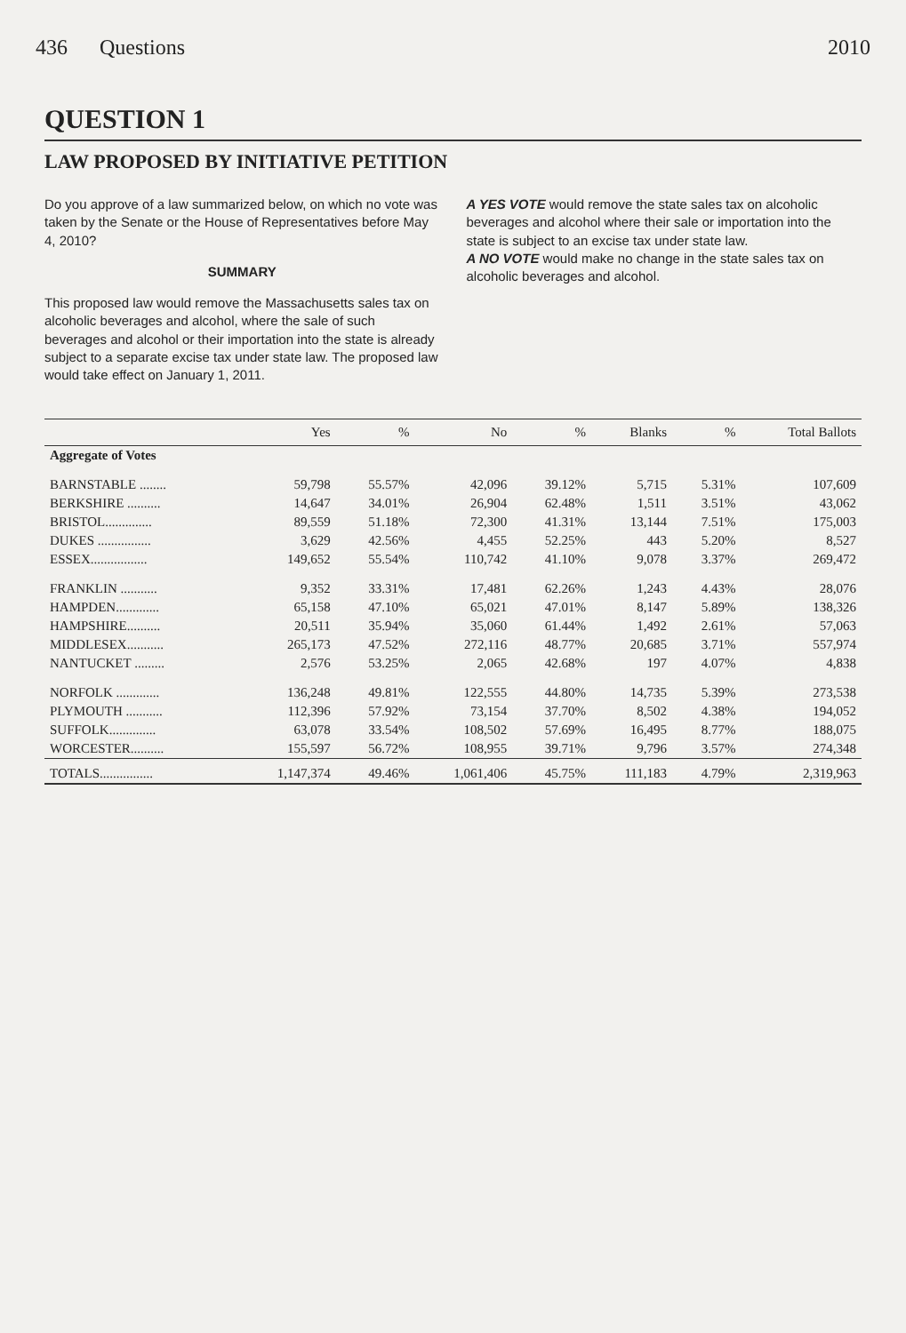436 Questions 2010
QUESTION 1
LAW PROPOSED BY INITIATIVE PETITION
Do you approve of a law summarized below, on which no vote was taken by the Senate or the House of Representatives before May 4, 2010?
SUMMARY
This proposed law would remove the Massachusetts sales tax on alcoholic beverages and alcohol, where the sale of such beverages and alcohol or their importation into the state is already subject to a separate excise tax under state law. The proposed law would take effect on January 1, 2011.
A YES VOTE would remove the state sales tax on alcoholic beverages and alcohol where their sale or importation into the state is subject to an excise tax under state law.
A NO VOTE would make no change in the state sales tax on alcoholic beverages and alcohol.
| | Yes | % | No | % | Blanks | % | Total Ballots |
| --- | --- | --- | --- | --- | --- | --- | --- |
| Aggregate of Votes | | | | | | | |
| BARNSTABLE ........ | 59,798 | 55.57% | 42,096 | 39.12% | 5,715 | 5.31% | 107,609 |
| BERKSHIRE .......... | 14,647 | 34.01% | 26,904 | 62.48% | 1,511 | 3.51% | 43,062 |
| BRISTOL.............. | 89,559 | 51.18% | 72,300 | 41.31% | 13,144 | 7.51% | 175,003 |
| DUKES ................ | 3,629 | 42.56% | 4,455 | 52.25% | 443 | 5.20% | 8,527 |
| ESSEX................. | 149,652 | 55.54% | 110,742 | 41.10% | 9,078 | 3.37% | 269,472 |
| FRANKLIN ........... | 9,352 | 33.31% | 17,481 | 62.26% | 1,243 | 4.43% | 28,076 |
| HAMPDEN............. | 65,158 | 47.10% | 65,021 | 47.01% | 8,147 | 5.89% | 138,326 |
| HAMPSHIRE.......... | 20,511 | 35.94% | 35,060 | 61.44% | 1,492 | 2.61% | 57,063 |
| MIDDLESEX........... | 265,173 | 47.52% | 272,116 | 48.77% | 20,685 | 3.71% | 557,974 |
| NANTUCKET ......... | 2,576 | 53.25% | 2,065 | 42.68% | 197 | 4.07% | 4,838 |
| NORFOLK ............. | 136,248 | 49.81% | 122,555 | 44.80% | 14,735 | 5.39% | 273,538 |
| PLYMOUTH ........... | 112,396 | 57.92% | 73,154 | 37.70% | 8,502 | 4.38% | 194,052 |
| SUFFOLK.............. | 63,078 | 33.54% | 108,502 | 57.69% | 16,495 | 8.77% | 188,075 |
| WORCESTER.......... | 155,597 | 56.72% | 108,955 | 39.71% | 9,796 | 3.57% | 274,348 |
| TOTALS................ | 1,147,374 | 49.46% | 1,061,406 | 45.75% | 111,183 | 4.79% | 2,319,963 |